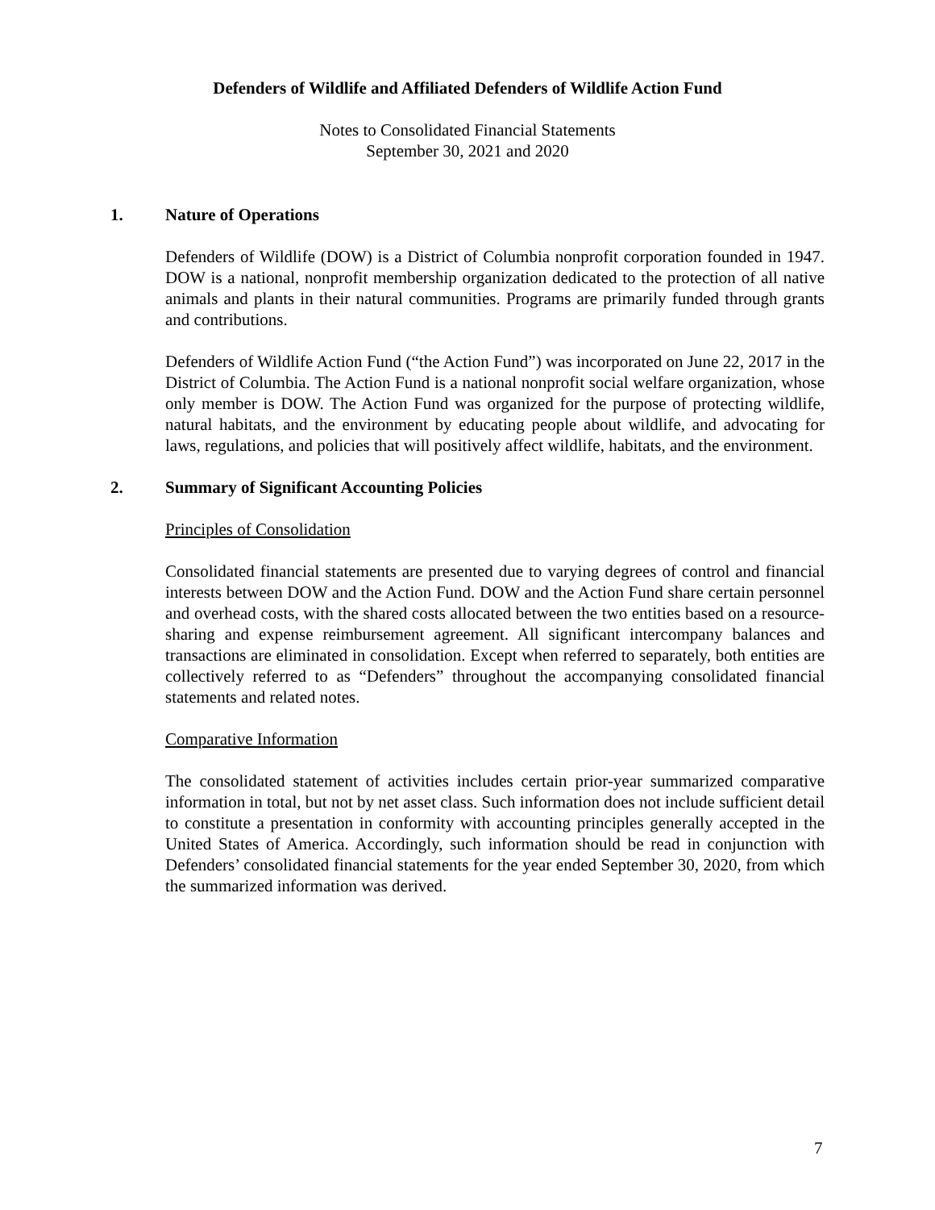Defenders of Wildlife and Affiliated Defenders of Wildlife Action Fund
Notes to Consolidated Financial Statements
September 30, 2021 and 2020
1. Nature of Operations
Defenders of Wildlife (DOW) is a District of Columbia nonprofit corporation founded in 1947. DOW is a national, nonprofit membership organization dedicated to the protection of all native animals and plants in their natural communities. Programs are primarily funded through grants and contributions.
Defenders of Wildlife Action Fund (“the Action Fund”) was incorporated on June 22, 2017 in the District of Columbia. The Action Fund is a national nonprofit social welfare organization, whose only member is DOW. The Action Fund was organized for the purpose of protecting wildlife, natural habitats, and the environment by educating people about wildlife, and advocating for laws, regulations, and policies that will positively affect wildlife, habitats, and the environment.
2. Summary of Significant Accounting Policies
Principles of Consolidation
Consolidated financial statements are presented due to varying degrees of control and financial interests between DOW and the Action Fund. DOW and the Action Fund share certain personnel and overhead costs, with the shared costs allocated between the two entities based on a resource-sharing and expense reimbursement agreement. All significant intercompany balances and transactions are eliminated in consolidation. Except when referred to separately, both entities are collectively referred to as “Defenders” throughout the accompanying consolidated financial statements and related notes.
Comparative Information
The consolidated statement of activities includes certain prior-year summarized comparative information in total, but not by net asset class. Such information does not include sufficient detail to constitute a presentation in conformity with accounting principles generally accepted in the United States of America. Accordingly, such information should be read in conjunction with Defenders’ consolidated financial statements for the year ended September 30, 2020, from which the summarized information was derived.
7